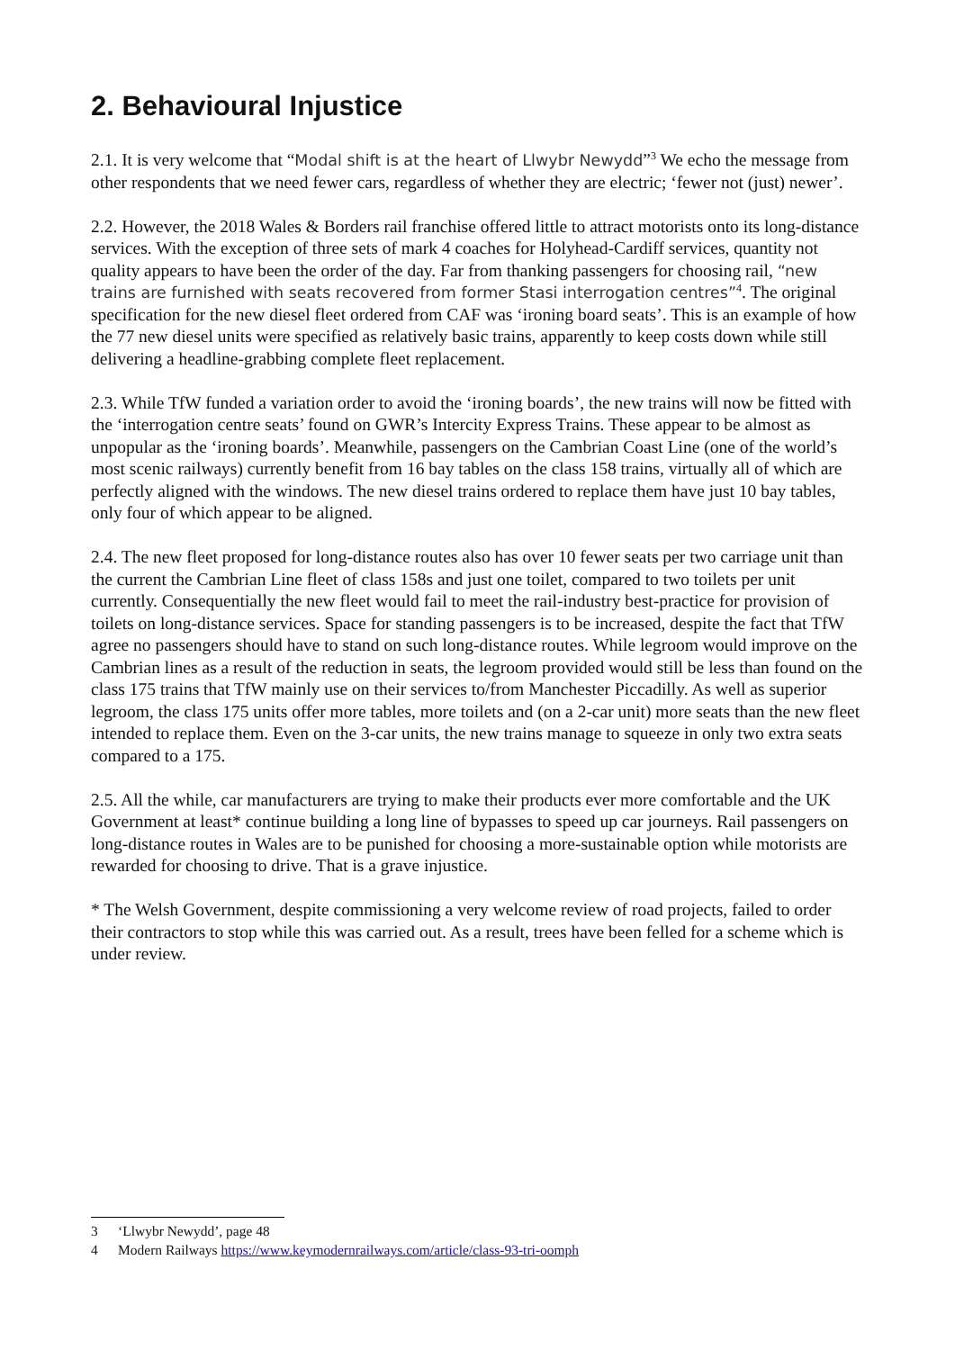2. Behavioural Injustice
2.1. It is very welcome that “Modal shift is at the heart of Llwybr Newydd”<sup>3</sup> We echo the message from other respondents that we need fewer cars, regardless of whether they are electric; ‘fewer not (just) newer’.
2.2. However, the 2018 Wales & Borders rail franchise offered little to attract motorists onto its long-distance services. With the exception of three sets of mark 4 coaches for Holyhead-Cardiff services, quantity not quality appears to have been the order of the day. Far from thanking passengers for choosing rail, “new trains are furnished with seats recovered from former Stasi interrogation centres”<sup>4</sup>. The original specification for the new diesel fleet ordered from CAF was ‘ironing board seats’. This is an example of how the 77 new diesel units were specified as relatively basic trains, apparently to keep costs down while still delivering a headline-grabbing complete fleet replacement.
2.3. While TfW funded a variation order to avoid the ‘ironing boards’, the new trains will now be fitted with the ‘interrogation centre seats’ found on GWR’s Intercity Express Trains. These appear to be almost as unpopular as the ‘ironing boards’. Meanwhile, passengers on the Cambrian Coast Line (one of the world’s most scenic railways) currently benefit from 16 bay tables on the class 158 trains, virtually all of which are perfectly aligned with the windows. The new diesel trains ordered to replace them have just 10 bay tables, only four of which appear to be aligned.
2.4. The new fleet proposed for long-distance routes also has over 10 fewer seats per two carriage unit than the current the Cambrian Line fleet of class 158s and just one toilet, compared to two toilets per unit currently. Consequentially the new fleet would fail to meet the rail-industry best-practice for provision of toilets on long-distance services. Space for standing passengers is to be increased, despite the fact that TfW agree no passengers should have to stand on such long-distance routes. While legroom would improve on the Cambrian lines as a result of the reduction in seats, the legroom provided would still be less than found on the class 175 trains that TfW mainly use on their services to/from Manchester Piccadilly. As well as superior legroom, the class 175 units offer more tables, more toilets and (on a 2-car unit) more seats than the new fleet intended to replace them. Even on the 3-car units, the new trains manage to squeeze in only two extra seats compared to a 175.
2.5. All the while, car manufacturers are trying to make their products ever more comfortable and the UK Government at least* continue building a long line of bypasses to speed up car journeys. Rail passengers on long-distance routes in Wales are to be punished for choosing a more-sustainable option while motorists are rewarded for choosing to drive. That is a grave injustice.
* The Welsh Government, despite commissioning a very welcome review of road projects, failed to order their contractors to stop while this was carried out. As a result, trees have been felled for a scheme which is under review.
3 ‘Llwybr Newydd’, page 48
4 Modern Railways https://www.keymodernrailways.com/article/class-93-tri-oomph